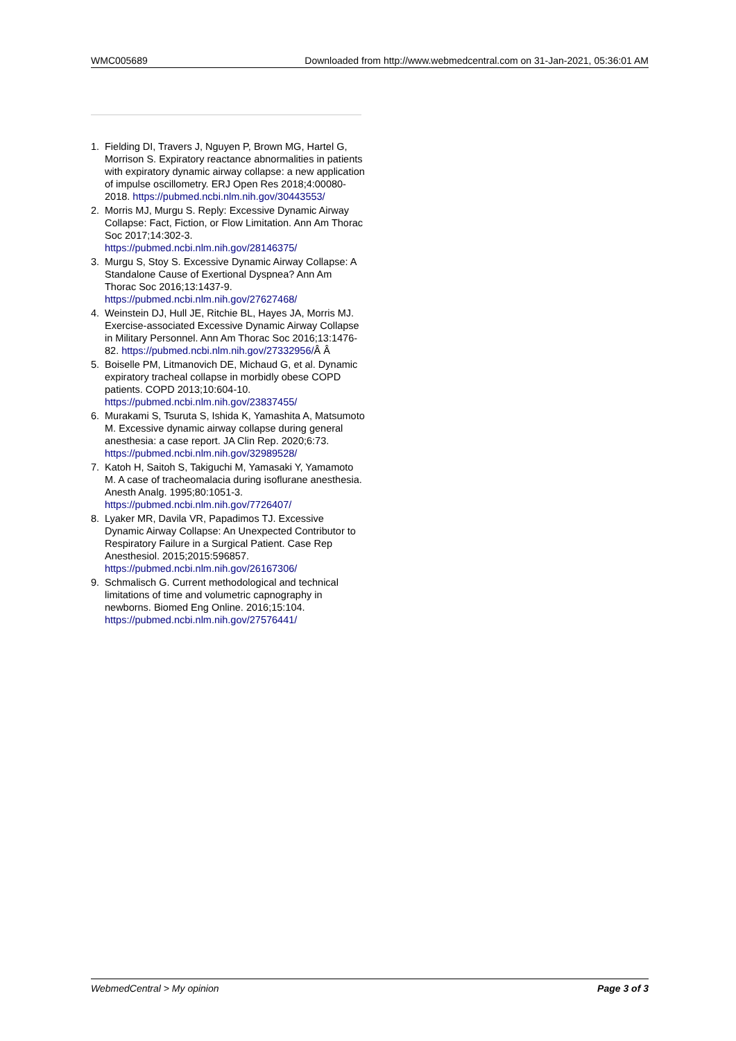WMC005689 Downloaded from http://www.webmedcentral.com on 31-Jan-2021, 05:36:01 AM
1. Fielding DI, Travers J, Nguyen P, Brown MG, Hartel G, Morrison S. Expiratory reactance abnormalities in patients with expiratory dynamic airway collapse: a new application of impulse oscillometry. ERJ Open Res 2018;4:00080-2018. https://pubmed.ncbi.nlm.nih.gov/30443553/
2. Morris MJ, Murgu S. Reply: Excessive Dynamic Airway Collapse: Fact, Fiction, or Flow Limitation. Ann Am Thorac Soc 2017;14:302-3. https://pubmed.ncbi.nlm.nih.gov/28146375/
3. Murgu S, Stoy S. Excessive Dynamic Airway Collapse: A Standalone Cause of Exertional Dyspnea? Ann Am Thorac Soc 2016;13:1437-9. https://pubmed.ncbi.nlm.nih.gov/27627468/
4. Weinstein DJ, Hull JE, Ritchie BL, Hayes JA, Morris MJ. Exercise-associated Excessive Dynamic Airway Collapse in Military Personnel. Ann Am Thorac Soc 2016;13:1476-82. https://pubmed.ncbi.nlm.nih.gov/27332956/Â Â
5. Boiselle PM, Litmanovich DE, Michaud G, et al. Dynamic expiratory tracheal collapse in morbidly obese COPD patients. COPD 2013;10:604-10. https://pubmed.ncbi.nlm.nih.gov/23837455/
6. Murakami S, Tsuruta S, Ishida K, Yamashita A, Matsumoto M. Excessive dynamic airway collapse during general anesthesia: a case report. JA Clin Rep. 2020;6:73. https://pubmed.ncbi.nlm.nih.gov/32989528/
7. Katoh H, Saitoh S, Takiguchi M, Yamasaki Y, Yamamoto M. A case of tracheomalacia during isoflurane anesthesia. Anesth Analg. 1995;80:1051-3. https://pubmed.ncbi.nlm.nih.gov/7726407/
8. Lyaker MR, Davila VR, Papadimos TJ. Excessive Dynamic Airway Collapse: An Unexpected Contributor to Respiratory Failure in a Surgical Patient. Case Rep Anesthesiol. 2015;2015:596857. https://pubmed.ncbi.nlm.nih.gov/26167306/
9. Schmalisch G. Current methodological and technical limitations of time and volumetric capnography in newborns. Biomed Eng Online. 2016;15:104. https://pubmed.ncbi.nlm.nih.gov/27576441/
WebmedCentral > My opinion Page 3 of 3